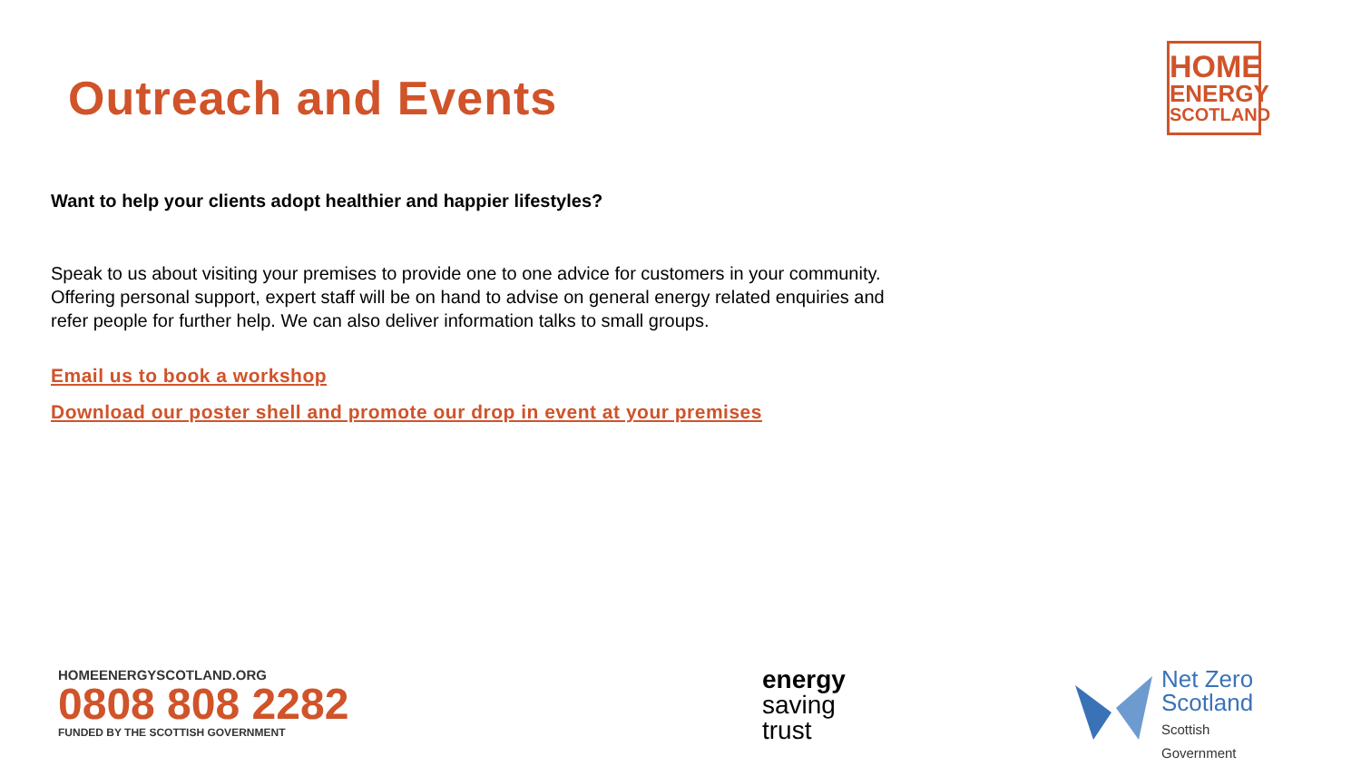Outreach and Events
HOME
ENERGY
SCOTLAND
Want to help your clients adopt healthier and happier lifestyles?
Speak to us about visiting your premises to provide one to one advice for customers in your community. Offering personal support, expert staff will be on hand to advise on general energy related enquiries and refer people for further help. We can also deliver information talks to small groups.
Email us to book a workshop
Download our poster shell and promote our drop in event at your premises
HOMEENERGYSCOTLAND.ORG
0808 808 2282
FUNDED BY THE SCOTTISH GOVERNMENT
energy
saving
trust
Net Zero
Scotland
Scottish
Government